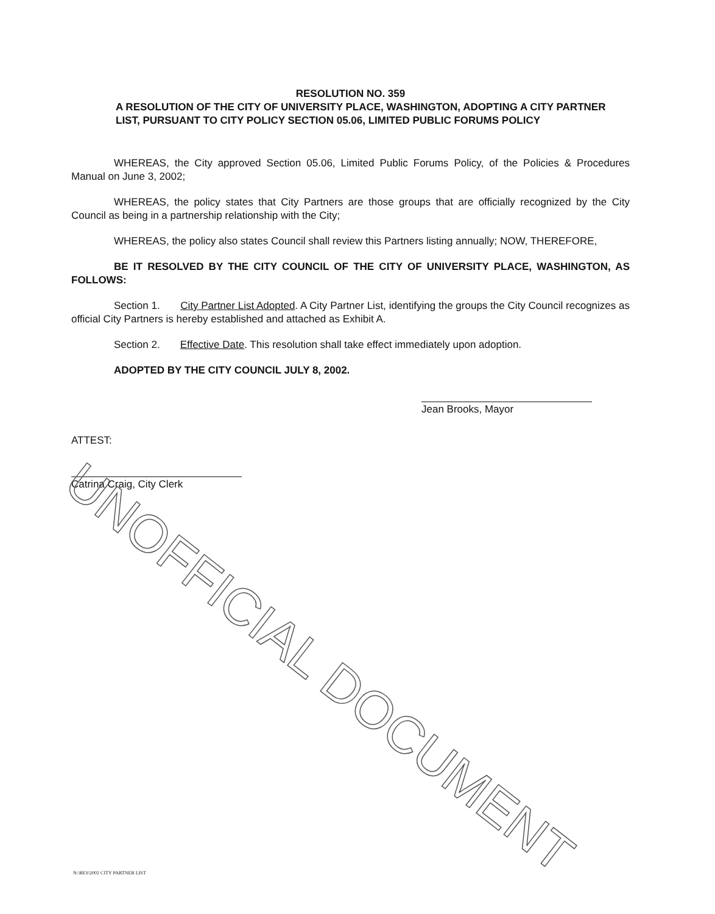UNOFFICIAL DOCUMENT
RESOLUTION NO. 359
A RESOLUTION OF THE CITY OF UNIVERSITY PLACE, WASHINGTON, ADOPTING A CITY PARTNER LIST, PURSUANT TO CITY POLICY SECTION 05.06, LIMITED PUBLIC FORUMS POLICY
WHEREAS, the City approved Section 05.06, Limited Public Forums Policy, of the Policies & Procedures Manual on June 3, 2002;
WHEREAS, the policy states that City Partners are those groups that are officially recognized by the City Council as being in a partnership relationship with the City;
WHEREAS, the policy also states Council shall review this Partners listing annually; NOW, THEREFORE,
BE IT RESOLVED BY THE CITY COUNCIL OF THE CITY OF UNIVERSITY PLACE, WASHINGTON, AS FOLLOWS:
Section 1. City Partner List Adopted. A City Partner List, identifying the groups the City Council recognizes as official City Partners is hereby established and attached as Exhibit A.
Section 2. Effective Date. This resolution shall take effect immediately upon adoption.
ADOPTED BY THE CITY COUNCIL JULY 8, 2002.
Jean Brooks, Mayor
ATTEST:
Catrina Craig, City Clerk
N:\RES\2002 CITY PARTNER LIST